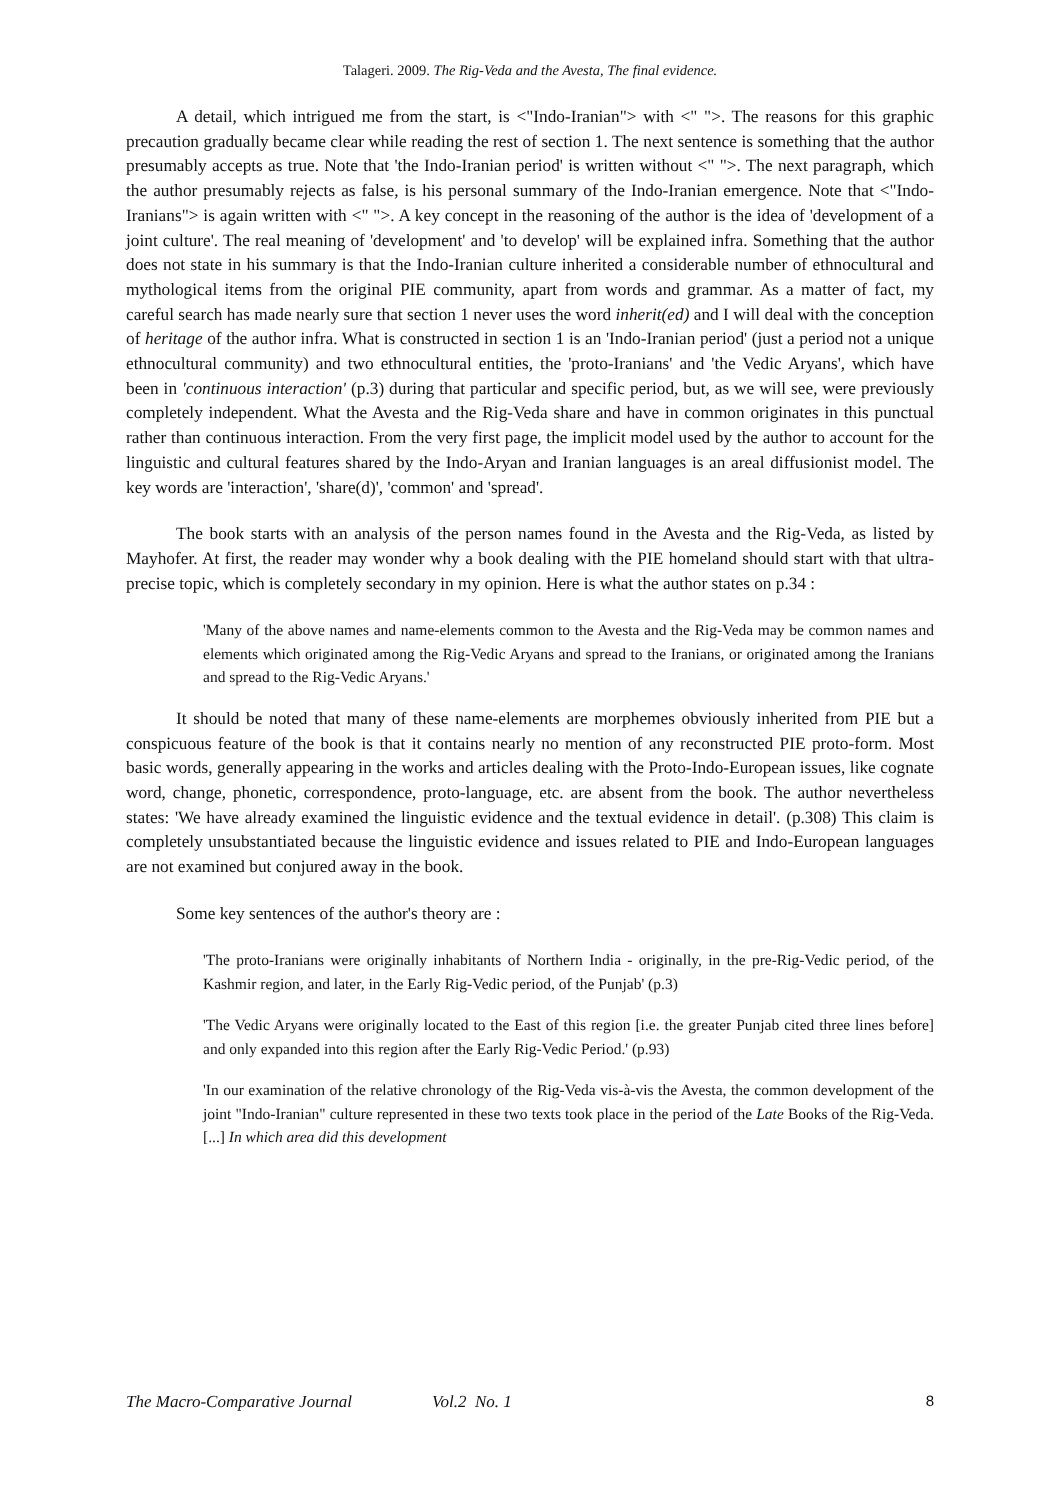Talageri. 2009. The Rig-Veda and the Avesta, The final evidence.
A detail, which intrigued me from the start, is <"Indo-Iranian"> with <" ">. The reasons for this graphic precaution gradually became clear while reading the rest of section 1. The next sentence is something that the author presumably accepts as true. Note that 'the Indo-Iranian period' is written without <" ">. The next paragraph, which the author presumably rejects as false, is his personal summary of the Indo-Iranian emergence. Note that <"Indo-Iranians"> is again written with <" ">. A key concept in the reasoning of the author is the idea of 'development of a joint culture'. The real meaning of 'development' and 'to develop' will be explained infra. Something that the author does not state in his summary is that the Indo-Iranian culture inherited a considerable number of ethnocultural and mythological items from the original PIE community, apart from words and grammar. As a matter of fact, my careful search has made nearly sure that section 1 never uses the word inherit(ed) and I will deal with the conception of heritage of the author infra. What is constructed in section 1 is an 'Indo-Iranian period' (just a period not a unique ethnocultural community) and two ethnocultural entities, the 'proto-Iranians' and 'the Vedic Aryans', which have been in 'continuous interaction' (p.3) during that particular and specific period, but, as we will see, were previously completely independent. What the Avesta and the Rig-Veda share and have in common originates in this punctual rather than continuous interaction. From the very first page, the implicit model used by the author to account for the linguistic and cultural features shared by the Indo-Aryan and Iranian languages is an areal diffusionist model. The key words are 'interaction', 'share(d)', 'common' and 'spread'.
The book starts with an analysis of the person names found in the Avesta and the Rig-Veda, as listed by Mayhofer. At first, the reader may wonder why a book dealing with the PIE homeland should start with that ultra-precise topic, which is completely secondary in my opinion. Here is what the author states on p.34 :
'Many of the above names and name-elements common to the Avesta and the Rig-Veda may be common names and elements which originated among the Rig-Vedic Aryans and spread to the Iranians, or originated among the Iranians and spread to the Rig-Vedic Aryans.'
It should be noted that many of these name-elements are morphemes obviously inherited from PIE but a conspicuous feature of the book is that it contains nearly no mention of any reconstructed PIE proto-form. Most basic words, generally appearing in the works and articles dealing with the Proto-Indo-European issues, like cognate word, change, phonetic, correspondence, proto-language, etc. are absent from the book. The author nevertheless states: 'We have already examined the linguistic evidence and the textual evidence in detail'. (p.308) This claim is completely unsubstantiated because the linguistic evidence and issues related to PIE and Indo-European languages are not examined but conjured away in the book.
Some key sentences of the author's theory are :
'The proto-Iranians were originally inhabitants of Northern India - originally, in the pre-Rig-Vedic period, of the Kashmir region, and later, in the Early Rig-Vedic period, of the Punjab' (p.3)
'The Vedic Aryans were originally located to the East of this region [i.e. the greater Punjab cited three lines before] and only expanded into this region after the Early Rig-Vedic Period.' (p.93)
'In our examination of the relative chronology of the Rig-Veda vis-à-vis the Avesta, the common development of the joint "Indo-Iranian" culture represented in these two texts took place in the period of the Late Books of the Rig-Veda. [...] In which area did this development
The Macro-Comparative Journal Vol.2 No. 1 8